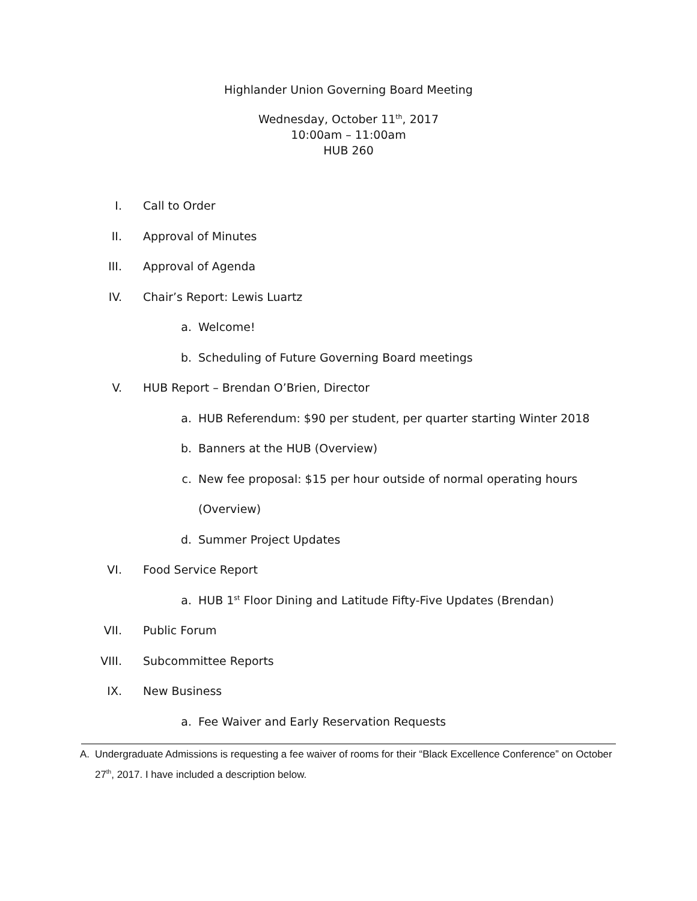Highlander Union Governing Board Meeting
Wednesday, October 11<sup>th</sup>, 2017
10:00am – 11:00am
HUB 260
I. Call to Order
II. Approval of Minutes
III. Approval of Agenda
IV. Chair’s Report: Lewis Luartz
a. Welcome!
b. Scheduling of Future Governing Board meetings
V. HUB Report – Brendan O’Brien, Director
a. HUB Referendum: $90 per student, per quarter starting Winter 2018
b. Banners at the HUB (Overview)
c. New fee proposal: $15 per hour outside of normal operating hours
(Overview)
d. Summer Project Updates
VI. Food Service Report
a. HUB 1<sup>st</sup> Floor Dining and Latitude Fifty-Five Updates (Brendan)
VII. Public Forum
VIII. Subcommittee Reports
IX. New Business
a. Fee Waiver and Early Reservation Requests
A. Undergraduate Admissions is requesting a fee waiver of rooms for their “Black Excellence Conference” on October 27<sup>th</sup>, 2017. I have included a description below.